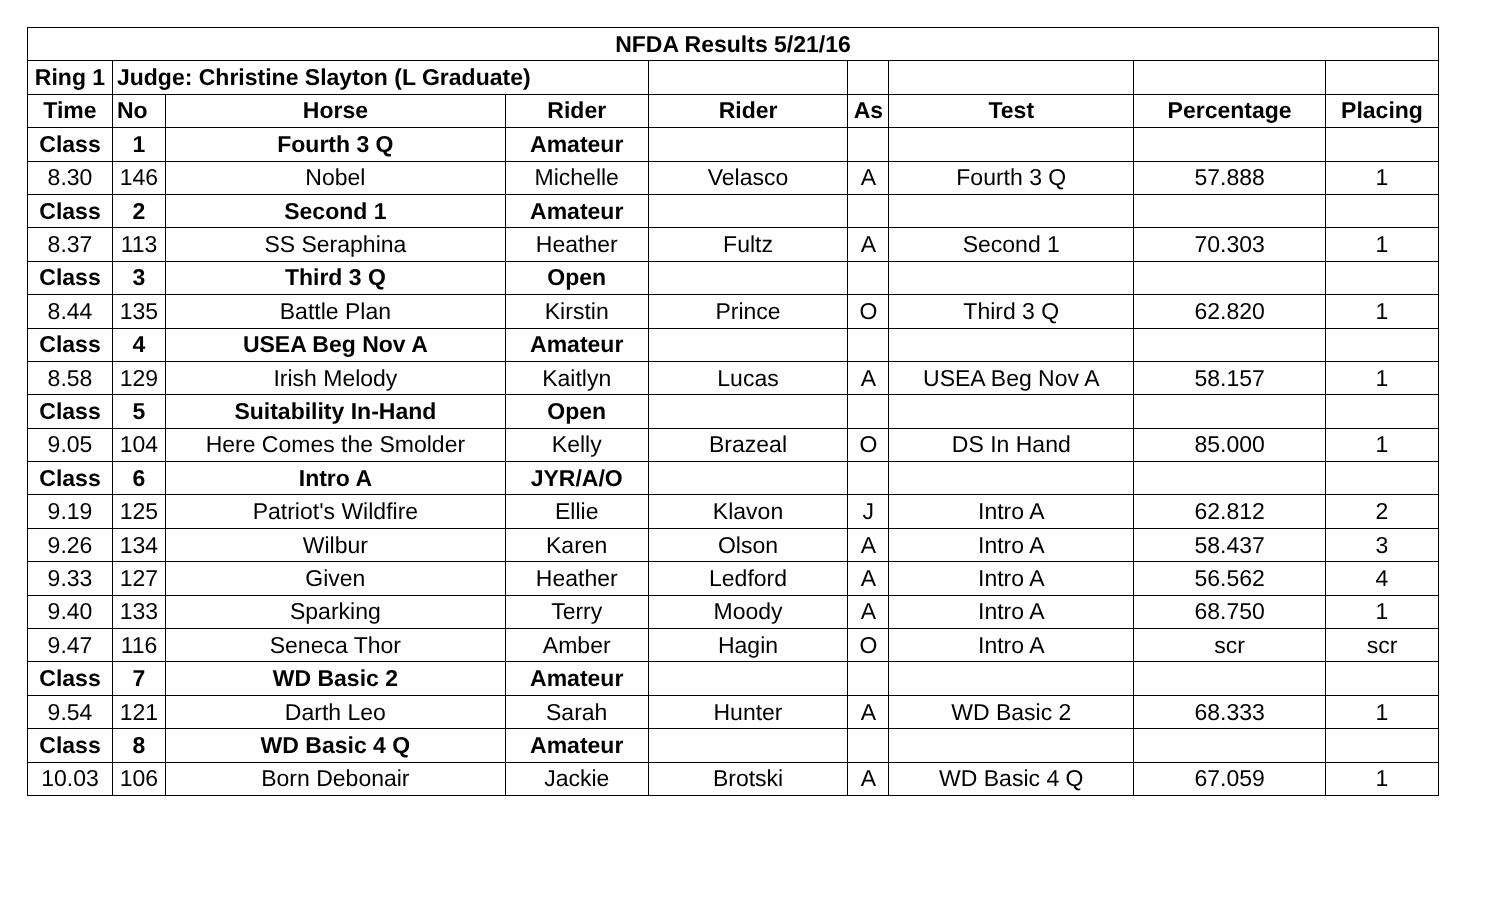| NFDA Results 5/21/16 | | | | | | | | |
| --- | --- | --- | --- | --- | --- | --- | --- | --- |
| Ring 1 | Judge: Christine Slayton (L Graduate) | | | | | | | |
| Time | No | Horse | Rider | Rider | As | Test | Percentage | Placing |
| Class | 1 | Fourth 3 Q | Amateur | | | | | |
| 8.30 | 146 | Nobel | Michelle | Velasco | A | Fourth 3 Q | 57.888 | 1 |
| Class | 2 | Second 1 | Amateur | | | | | |
| 8.37 | 113 | SS Seraphina | Heather | Fultz | A | Second 1 | 70.303 | 1 |
| Class | 3 | Third 3 Q | Open | | | | | |
| 8.44 | 135 | Battle Plan | Kirstin | Prince | O | Third 3 Q | 62.820 | 1 |
| Class | 4 | USEA Beg Nov A | Amateur | | | | | |
| 8.58 | 129 | Irish Melody | Kaitlyn | Lucas | A | USEA Beg Nov A | 58.157 | 1 |
| Class | 5 | Suitability In-Hand | Open | | | | | |
| 9.05 | 104 | Here Comes the Smolder | Kelly | Brazeal | O | DS In Hand | 85.000 | 1 |
| Class | 6 | Intro A | JYR/A/O | | | | | |
| 9.19 | 125 | Patriot's Wildfire | Ellie | Klavon | J | Intro A | 62.812 | 2 |
| 9.26 | 134 | Wilbur | Karen | Olson | A | Intro A | 58.437 | 3 |
| 9.33 | 127 | Given | Heather | Ledford | A | Intro A | 56.562 | 4 |
| 9.40 | 133 | Sparking | Terry | Moody | A | Intro A | 68.750 | 1 |
| 9.47 | 116 | Seneca Thor | Amber | Hagin | O | Intro A | scr | scr |
| Class | 7 | WD Basic 2 | Amateur | | | | | |
| 9.54 | 121 | Darth Leo | Sarah | Hunter | A | WD Basic 2 | 68.333 | 1 |
| Class | 8 | WD Basic 4 Q | Amateur | | | | | |
| 10.03 | 106 | Born Debonair | Jackie | Brotski | A | WD Basic 4 Q | 67.059 | 1 |